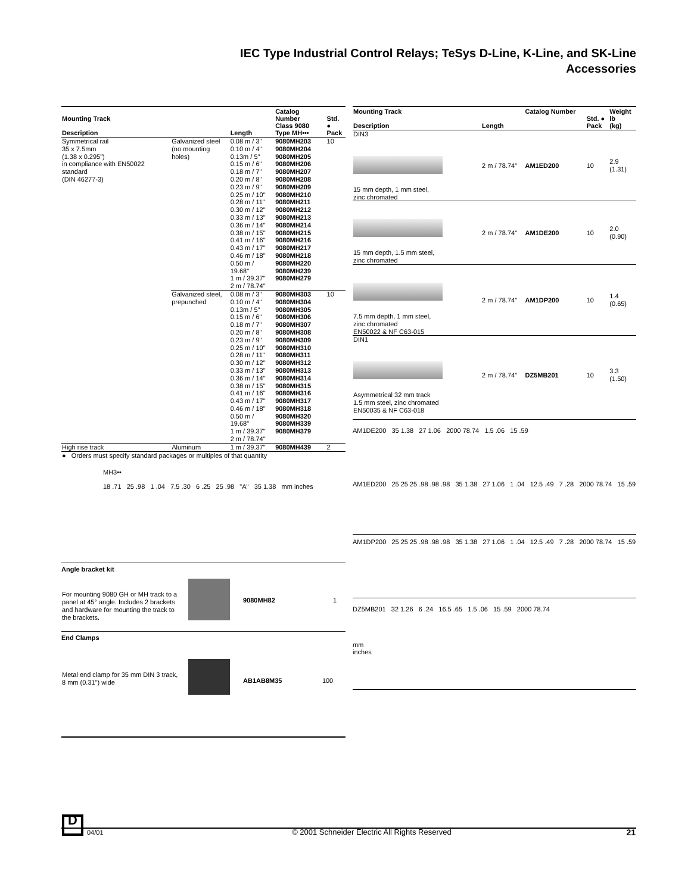IEC Type Industrial Control Relays; TeSys D-Line, K-Line, and SK-Line
Accessories
| Mounting Track Description | | Length | Catalog Number Class 9080 Type MH••• | Std. ● Pack |
| --- | --- | --- | --- | --- |
| Symmetrical rail 35 x 7.5mm (1.38 x 0.295") in compliance with EN50022 standard (DIN 46277-3) | Galvanized steel (no mounting holes) | 0.08 m / 3" 0.10 m / 4" 0.13m / 5" 0.15 m / 6" 0.18 m / 7" 0.20 m / 8" 0.23 m / 9" 0.25 m / 10" 0.28 m / 11" 0.30 m / 12" 0.33 m / 13" 0.36 m / 14" 0.38 m / 15" 0.41 m / 16" 0.43 m / 17" 0.46 m / 18" 0.50 m / 19.68" 1 m / 39.37" 2 m / 78.74" | 9080MH203 9080MH204 9080MH205 9080MH206 9080MH207 9080MH208 9080MH209 9080MH210 9080MH211 9080MH212 9080MH213 9080MH214 9080MH215 9080MH216 9080MH217 9080MH218 9080MH220 9080MH239 9080MH279 | 10 |
| | Galvanized steel, prepunched | 0.08 m / 3" 0.10 m / 4" 0.13m / 5" 0.15 m / 6" 0.18 m / 7" 0.20 m / 8" 0.23 m / 9" 0.25 m / 10" 0.28 m / 11" 0.30 m / 12" 0.33 m / 13" 0.36 m / 14" 0.38 m / 15" 0.41 m / 16" 0.43 m / 17" 0.46 m / 18" 0.50 m / 19.68" 1 m / 39.37" 2 m / 78.74" | 9080MH303 9080MH304 9080MH305 9080MH306 9080MH307 9080MH308 9080MH309 9080MH310 9080MH311 9080MH312 9080MH313 9080MH314 9080MH315 9080MH316 9080MH317 9080MH318 9080MH320 9080MH339 9080MH379 | 10 |
| High rise track | Aluminum | 1 m / 39.37" | 9080MH439 | 2 |
| ● Orders must specify standard packages or multiples of that quantity | | | | |
MH3••
18 .71 25 .98 1 .04 7.5 .30 6 .25 25 .98 "A" 35 1.38 mm inches
Angle bracket kit
| For mounting 9080 GH or MH track to a panel at 45° angle. Includes 2 brackets and hardware for mounting the track to the brackets. | | 9080MH82 | 1 |
End Clamps
| Metal end clamp for 35 mm DIN 3 track, 8 mm (0.31") wide | | AB1AB8M35 | 100 |
| Mounting Track Description | Length | Catalog Number | Std. ● Pack | Weight lb (kg) |
| --- | --- | --- | --- | --- |
| DIN3 15 mm depth, 1 mm steel, zinc chromated | 2 m / 78.74" | AM1ED200 | 10 | 2.9 (1.31) |
| 15 mm depth, 1.5 mm steel, zinc chromated | 2 m / 78.74" | AM1DE200 | 10 | 2.0 (0.90) |
| 7.5 mm depth, 1 mm steel, zinc chromated EN50022 & NF C63-015 | 2 m / 78.74" | AM1DP200 | 10 | 1.4 (0.65) |
| DIN1 Asymmetrical 32 mm track 1.5 mm steel, zinc chromated EN50035 & NF C63-018 | 2 m / 78.74" | DZ5MB201 | 10 | 3.3 (1.50) |
AM1DE200 35 1.38 27 1.06 2000 78.74 1.5 .06 15 .59
AM1ED200 25 25 25 .98 .98 .98 35 1.38 27 1.06 1 .04 12.5 .49 7 .28 2000 78.74 15 .59
AM1DP200 25 25 25 .98 .98 .98 35 1.38 27 1.06 1 .04 12.5 .49 7 .28 2000 78.74 15 .59
DZ5MB201 32 1.26 6 .24 16.5 .65 1.5 .06 15 .59 2000 78.74
mm
inches
| D | 04/01 | © 2001 Schneider Electric All Rights Reserved | 21 |